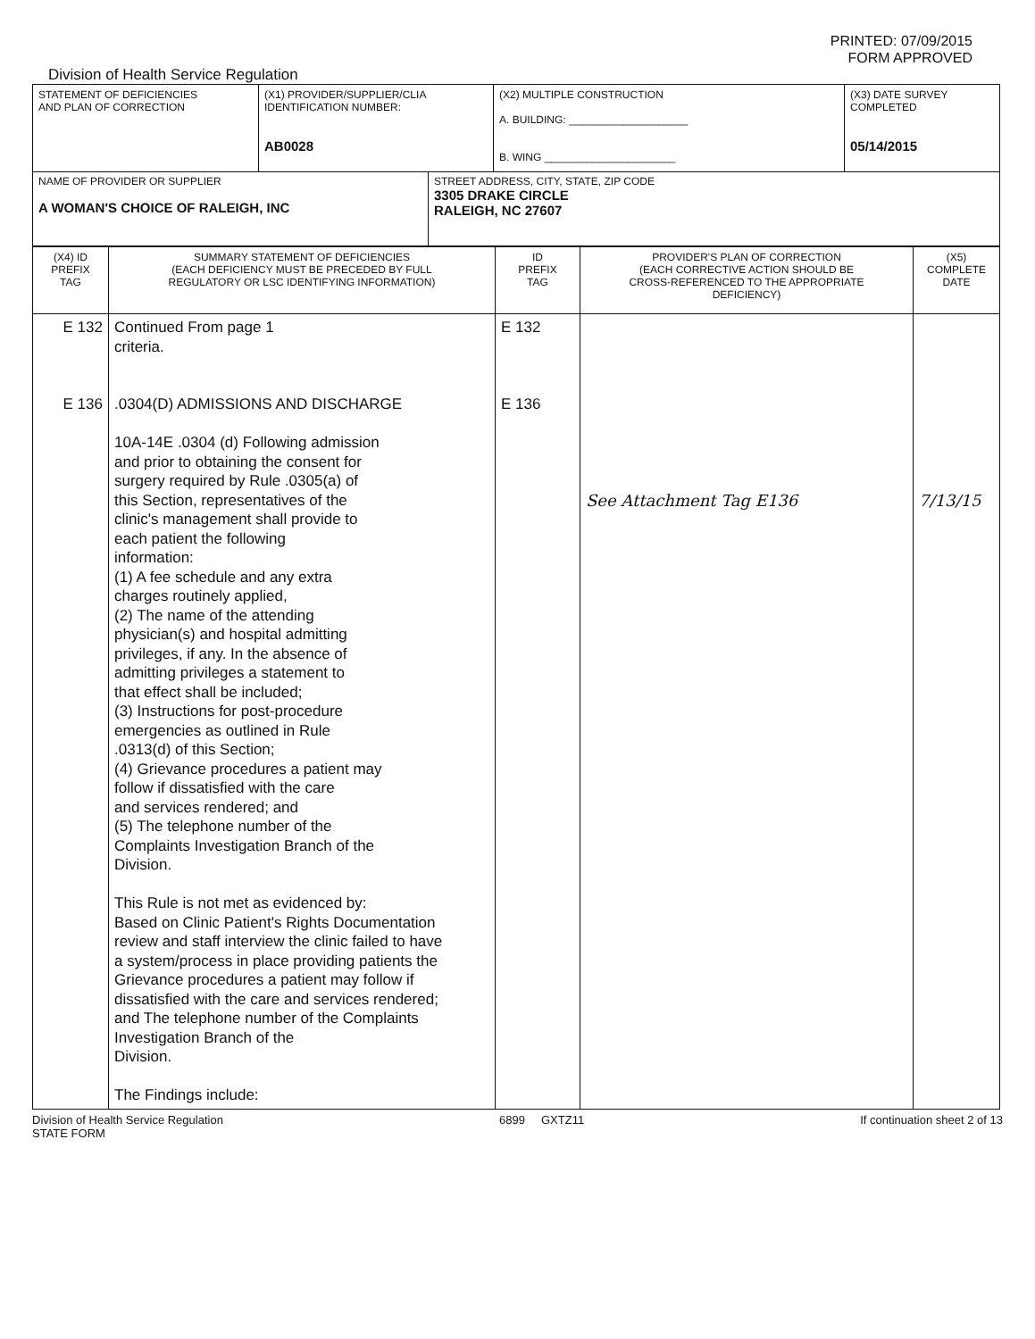PRINTED: 07/09/2015
FORM APPROVED
Division of Health Service Regulation
| STATEMENT OF DEFICIENCIES AND PLAN OF CORRECTION | (X1) PROVIDER/SUPPLIER/CLIA IDENTIFICATION NUMBER: AB0028 | (X2) MULTIPLE CONSTRUCTION A. BUILDING: ____________________ B. WING ______________________ | (X3) DATE SURVEY COMPLETED 05/14/2015 |
| NAME OF PROVIDER OR SUPPLIER A WOMAN'S CHOICE OF RALEIGH, INC | STREET ADDRESS, CITY, STATE, ZIP CODE 3305 DRAKE CIRCLE RALEIGH, NC 27607 |
| (X4) ID PREFIX TAG | SUMMARY STATEMENT OF DEFICIENCIES (EACH DEFICIENCY MUST BE PRECEDED BY FULL REGULATORY OR LSC IDENTIFYING INFORMATION) | ID PREFIX TAG | PROVIDER'S PLAN OF CORRECTION (EACH CORRECTIVE ACTION SHOULD BE CROSS-REFERENCED TO THE APPROPRIATE DEFICIENCY) | (X5) COMPLETE DATE |
| E 132 E 136 | Continued From page 1 criteria. .0304(D) ADMISSIONS AND DISCHARGE 10A-14E .0304 (d) Following admission and prior to obtaining the consent for surgery required by Rule .0305(a) of this Section, representatives of the clinic's management shall provide to each patient the following information: (1) A fee schedule and any extra charges routinely applied, (2) The name of the attending physician(s) and hospital admitting privileges, if any. In the absence of admitting privileges a statement to that effect shall be included; (3) Instructions for post-procedure emergencies as outlined in Rule .0313(d) of this Section; (4) Grievance procedures a patient may follow if dissatisfied with the care and services rendered; and (5) The telephone number of the Complaints Investigation Branch of the Division. This Rule is not met as evidenced by: Based on Clinic Patient's Rights Documentation review and staff interview the clinic failed to have a system/process in place providing patients the Grievance procedures a patient may follow if dissatisfied with the care and services rendered; and The telephone number of the Complaints Investigation Branch of the Division. The Findings include: | E 132 E 136 | See Attachment Tag E136 | 7/13/15 |
Division of Health Service Regulation
STATE FORM 6899 GXTZ11 If continuation sheet 2 of 13